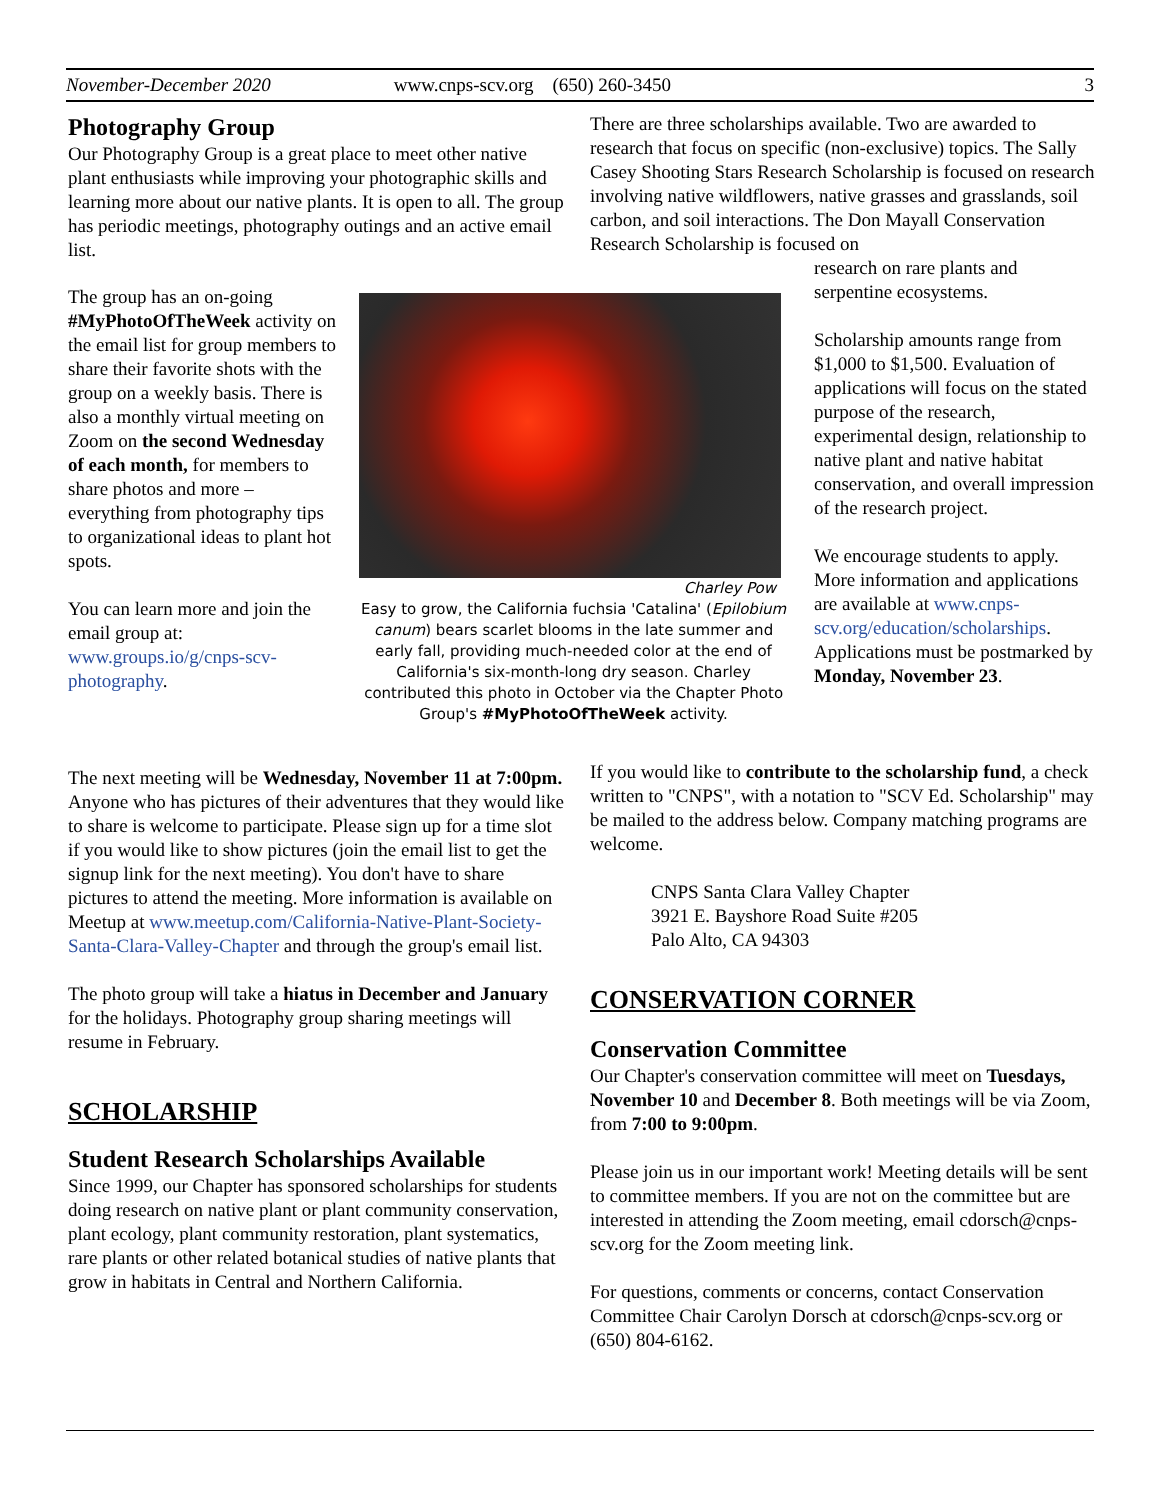November-December 2020 www.cnps-scv.org (650) 260-3450 3
Photography Group
Our Photography Group is a great place to meet other native plant enthusiasts while improving your photographic skills and learning more about our native plants. It is open to all. The group has periodic meetings, photography outings and an active email list.
The group has an on-going #MyPhotoOfTheWeek activity on the email list for group members to share their favorite shots with the group on a weekly basis. There is also a monthly virtual meeting on Zoom on the second Wednesday of each month, for members to share photos and more – everything from photography tips to organizational ideas to plant hot spots.
You can learn more and join the email group at: www.groups.io/g/cnps-scv-photography.
Charley Pow
Easy to grow, the California fuchsia 'Catalina' (Epilobium canum) bears scarlet blooms in the late summer and early fall, providing much-needed color at the end of California's six-month-long dry season. Charley contributed this photo in October via the Chapter Photo Group's #MyPhotoOfTheWeek activity.
The next meeting will be Wednesday, November 11 at 7:00pm. Anyone who has pictures of their adventures that they would like to share is welcome to participate. Please sign up for a time slot if you would like to show pictures (join the email list to get the signup link for the next meeting). You don't have to share pictures to attend the meeting. More information is available on Meetup at www.meetup.com/California-Native-Plant-Society-Santa-Clara-Valley-Chapter and through the group's email list.
The photo group will take a hiatus in December and January for the holidays. Photography group sharing meetings will resume in February.
SCHOLARSHIP
Student Research Scholarships Available
Since 1999, our Chapter has sponsored scholarships for students doing research on native plant or plant community conservation, plant ecology, plant community restoration, plant systematics, rare plants or other related botanical studies of native plants that grow in habitats in Central and Northern California.
There are three scholarships available. Two are awarded to research that focus on specific (non-exclusive) topics. The Sally Casey Shooting Stars Research Scholarship is focused on research involving native wildflowers, native grasses and grasslands, soil carbon, and soil interactions. The Don Mayall Conservation Research Scholarship is focused on
research on rare plants and serpentine ecosystems.
Scholarship amounts range from $1,000 to $1,500. Evaluation of applications will focus on the stated purpose of the research, experimental design, relationship to native plant and native habitat conservation, and overall impression of the research project.
We encourage students to apply. More information and applications are available at www.cnps-scv.org/education/scholarships. Applications must be postmarked by Monday, November 23.
If you would like to contribute to the scholarship fund, a check written to "CNPS", with a notation to "SCV Ed. Scholarship" may be mailed to the address below. Company matching programs are welcome.
CNPS Santa Clara Valley Chapter
3921 E. Bayshore Road Suite #205
Palo Alto, CA 94303
CONSERVATION CORNER
Conservation Committee
Our Chapter's conservation committee will meet on Tuesdays, November 10 and December 8. Both meetings will be via Zoom, from 7:00 to 9:00pm.
Please join us in our important work! Meeting details will be sent to committee members. If you are not on the committee but are interested in attending the Zoom meeting, email cdorsch@cnps-scv.org for the Zoom meeting link.
For questions, comments or concerns, contact Conservation Committee Chair Carolyn Dorsch at cdorsch@cnps-scv.org or (650) 804-6162.